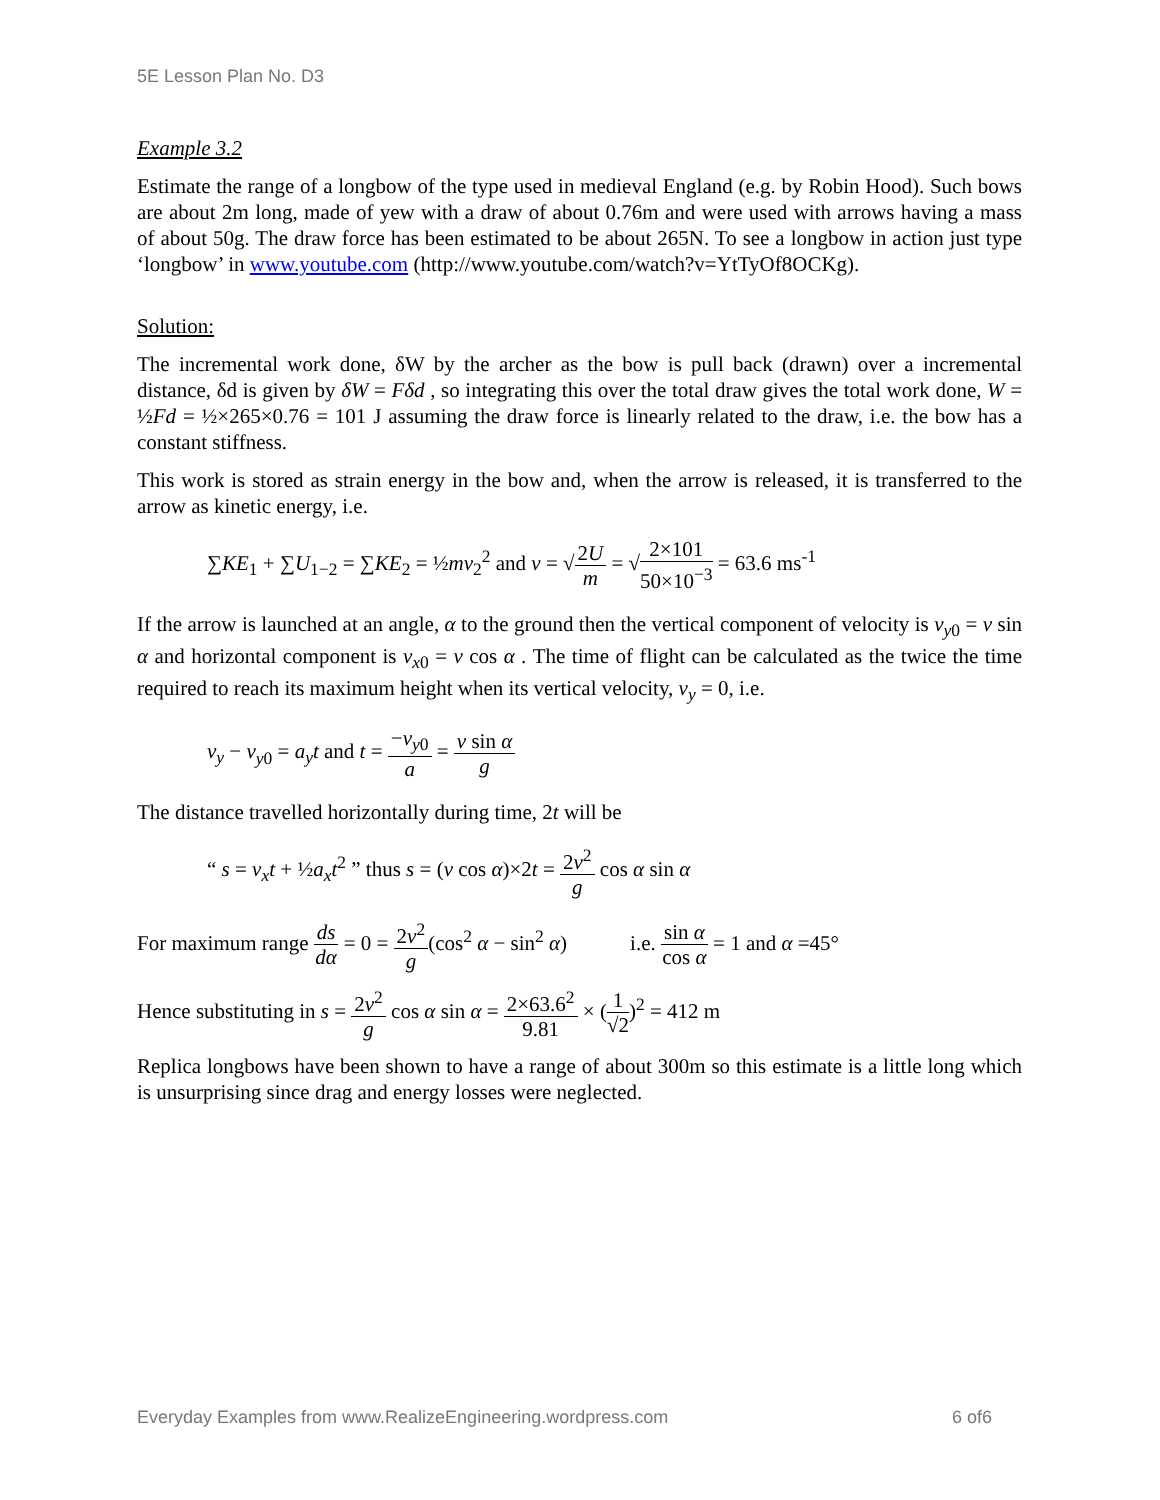5E Lesson Plan No. D3
Example 3.2
Estimate the range of a longbow of the type used in medieval England (e.g. by Robin Hood). Such bows are about 2m long, made of yew with a draw of about 0.76m and were used with arrows having a mass of about 50g. The draw force has been estimated to be about 265N. To see a longbow in action just type ‘longbow’ in www.youtube.com (http://www.youtube.com/watch?v=YtTyOf8OCKg).
Solution:
The incremental work done, δW by the archer as the bow is pull back (drawn) over a incremental distance, δd is given by δW = Fδd , so integrating this over the total draw gives the total work done, W = ½Fd = ½×265×0.76 = 101 J assuming the draw force is linearly related to the draw, i.e. the bow has a constant stiffness.
This work is stored as strain energy in the bow and, when the arrow is released, it is transferred to the arrow as kinetic energy, i.e.
∑KE<sub>1</sub> + ∑U<sub>1−2</sub> = ∑KE<sub>2</sub> = ½mv<sub>2</sub><sup>2</sup> and v = √2U m = √2×101 50×10<sup>−3</sup> = 63.6 ms<sup>-1</sup>
If the arrow is launched at an angle, α to the ground then the vertical component of velocity is v<sub>y0</sub> = v sin α and horizontal component is v<sub>x0</sub> = v cos α . The time of flight can be calculated as the twice the time required to reach its maximum height when its vertical velocity, v<sub>y</sub> = 0, i.e.
v<sub>y</sub> − v<sub>y0</sub> = a<sub>y</sub>t and t = −v<sub>y0</sub> a = v sin α g
The distance travelled horizontally during time, 2t will be
“ s = v<sub>x</sub>t + ½a<sub>x</sub>t<sup>2</sup> ” thus s = (v cos α)×2t = 2v<sup>2</sup> g cos α sin α
For maximum range ds dα = 0 = 2v<sup>2</sup> g(cos<sup>2</sup> α − sin<sup>2</sup> α) i.e. sin α cos α = 1 and α =45°
Hence substituting in s = 2v<sup>2</sup> g cos α sin α = 2×63.6<sup>2</sup> 9.81 × (1 √2)<sup>2</sup> = 412 m
Replica longbows have been shown to have a range of about 300m so this estimate is a little long which is unsurprising since drag and energy losses were neglected.
Everyday Examples from www.RealizeEngineering.wordpress.com 6 of6